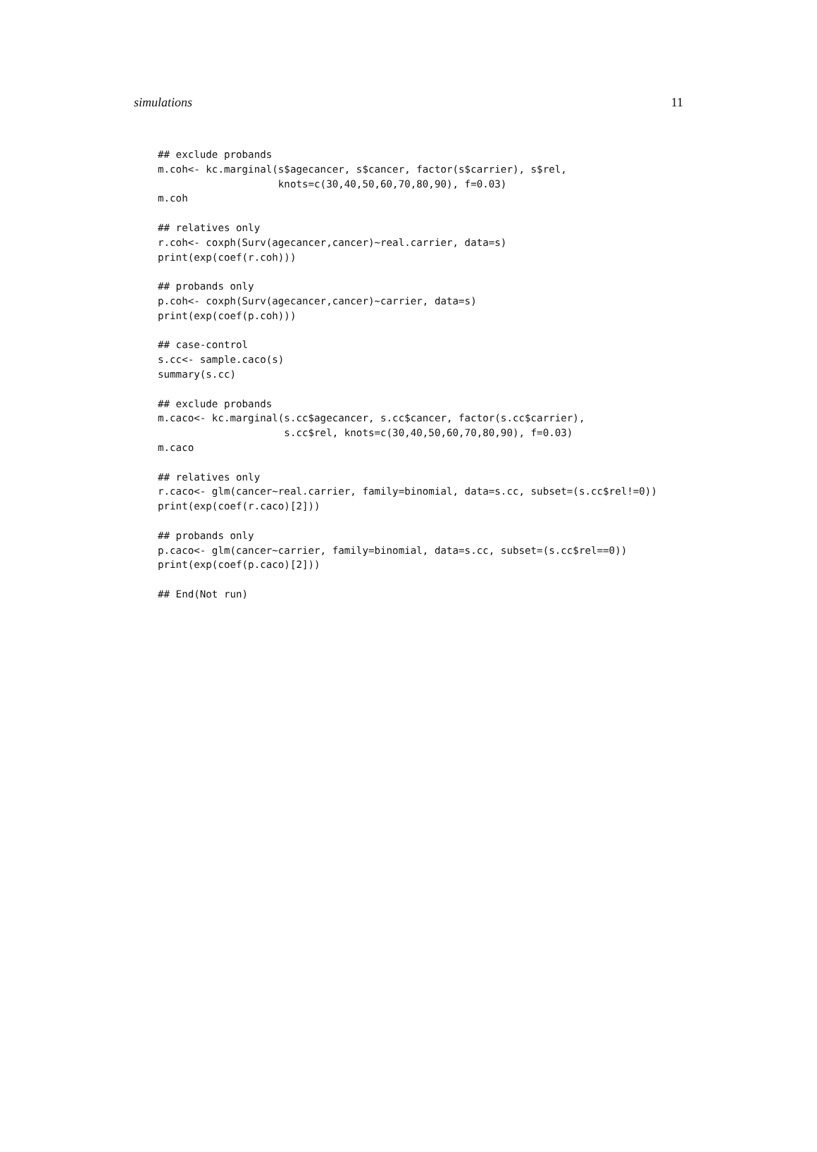simulations 11
## exclude probands
m.coh<- kc.marginal(s$agecancer, s$cancer, factor(s$carrier), s$rel,
                    knots=c(30,40,50,60,70,80,90), f=0.03)
m.coh

## relatives only
r.coh<- coxph(Surv(agecancer,cancer)~real.carrier, data=s)
print(exp(coef(r.coh)))

## probands only
p.coh<- coxph(Surv(agecancer,cancer)~carrier, data=s)
print(exp(coef(p.coh)))

## case-control
s.cc<- sample.caco(s)
summary(s.cc)

## exclude probands
m.caco<- kc.marginal(s.cc$agecancer, s.cc$cancer, factor(s.cc$carrier),
                     s.cc$rel, knots=c(30,40,50,60,70,80,90), f=0.03)
m.caco

## relatives only
r.caco<- glm(cancer~real.carrier, family=binomial, data=s.cc, subset=(s.cc$rel!=0))
print(exp(coef(r.caco)[2]))

## probands only
p.caco<- glm(cancer~carrier, family=binomial, data=s.cc, subset=(s.cc$rel==0))
print(exp(coef(p.caco)[2]))

## End(Not run)